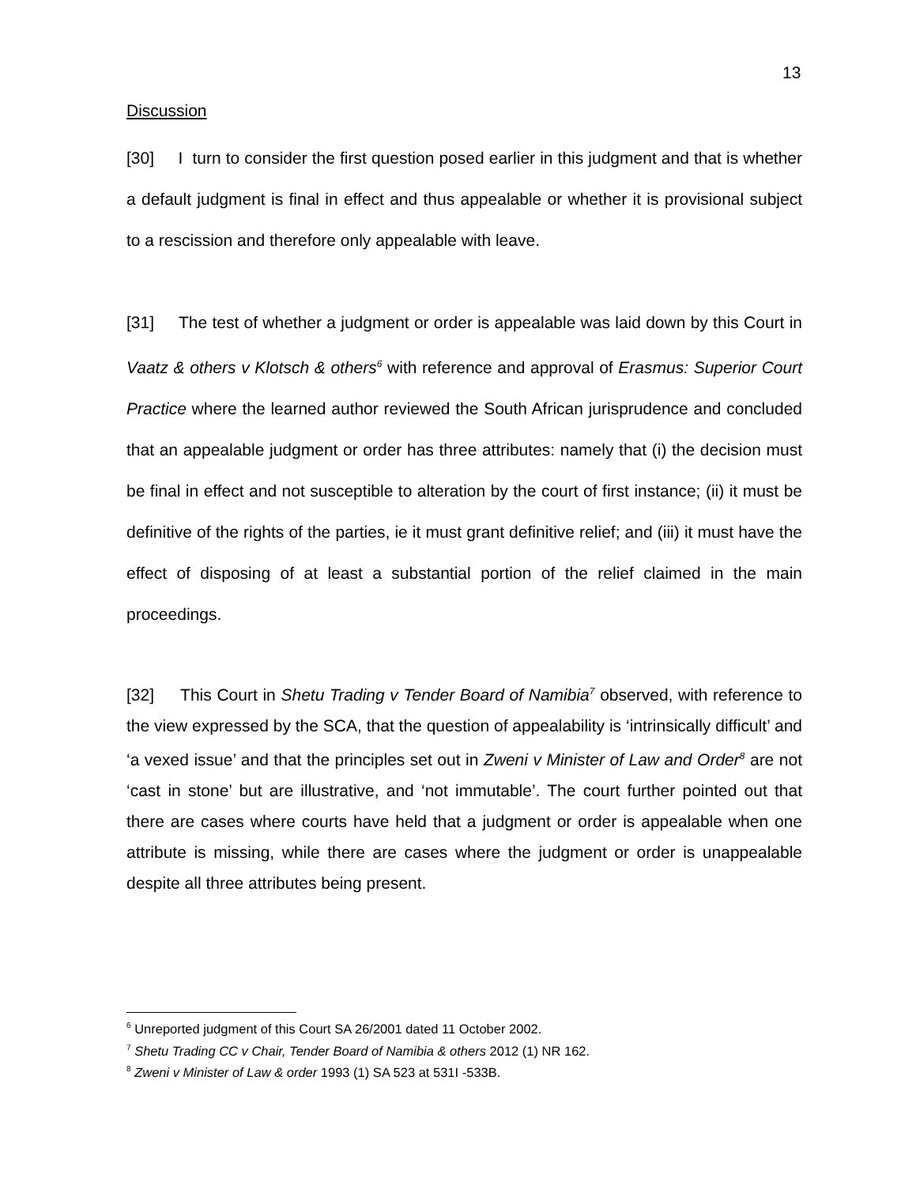13
Discussion
[30] I turn to consider the first question posed earlier in this judgment and that is whether a default judgment is final in effect and thus appealable or whether it is provisional subject to a rescission and therefore only appealable with leave.
[31] The test of whether a judgment or order is appealable was laid down by this Court in Vaatz & others v Klotsch & others<sup>6</sup> with reference and approval of Erasmus: Superior Court Practice where the learned author reviewed the South African jurisprudence and concluded that an appealable judgment or order has three attributes: namely that (i) the decision must be final in effect and not susceptible to alteration by the court of first instance; (ii) it must be definitive of the rights of the parties, ie it must grant definitive relief; and (iii) it must have the effect of disposing of at least a substantial portion of the relief claimed in the main proceedings.
[32] This Court in Shetu Trading v Tender Board of Namibia<sup>7</sup> observed, with reference to the view expressed by the SCA, that the question of appealability is ‘intrinsically difficult’ and ‘a vexed issue’ and that the principles set out in Zweni v Minister of Law and Order<sup>8</sup> are not ‘cast in stone’ but are illustrative, and ‘not immutable’. The court further pointed out that there are cases where courts have held that a judgment or order is appealable when one attribute is missing, while there are cases where the judgment or order is unappealable despite all three attributes being present.
<sup>6</sup> Unreported judgment of this Court SA 26/2001 dated 11 October 2002.
<sup>7</sup> Shetu Trading CC v Chair, Tender Board of Namibia & others 2012 (1) NR 162.
<sup>8</sup> Zweni v Minister of Law & order 1993 (1) SA 523 at 531I -533B.